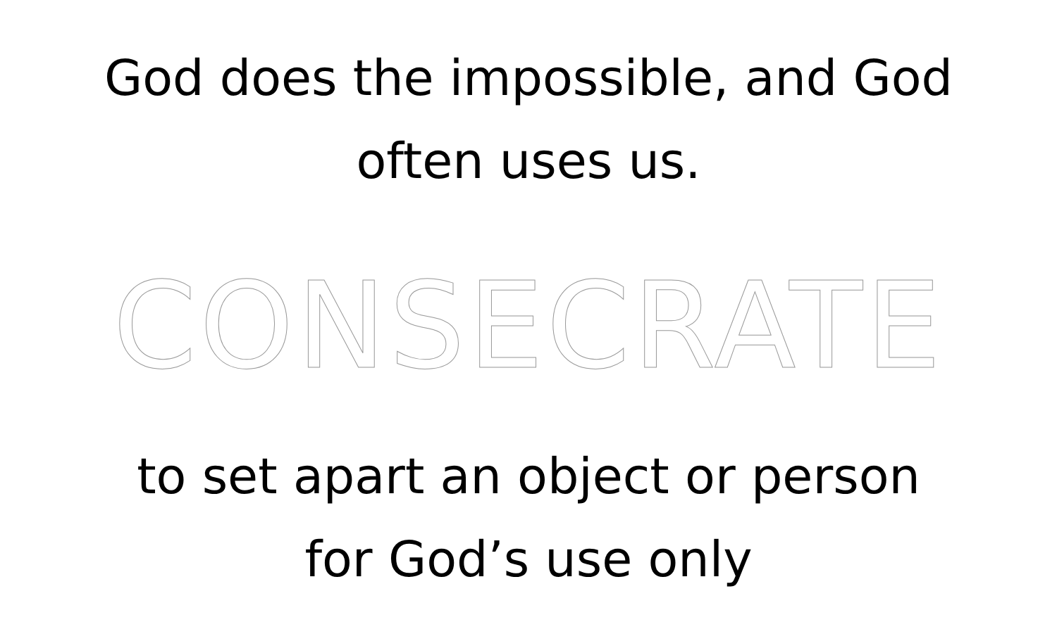God does the impossible, and God
often uses us.
CONSECRATE
to set apart an object or person
for God’s use only